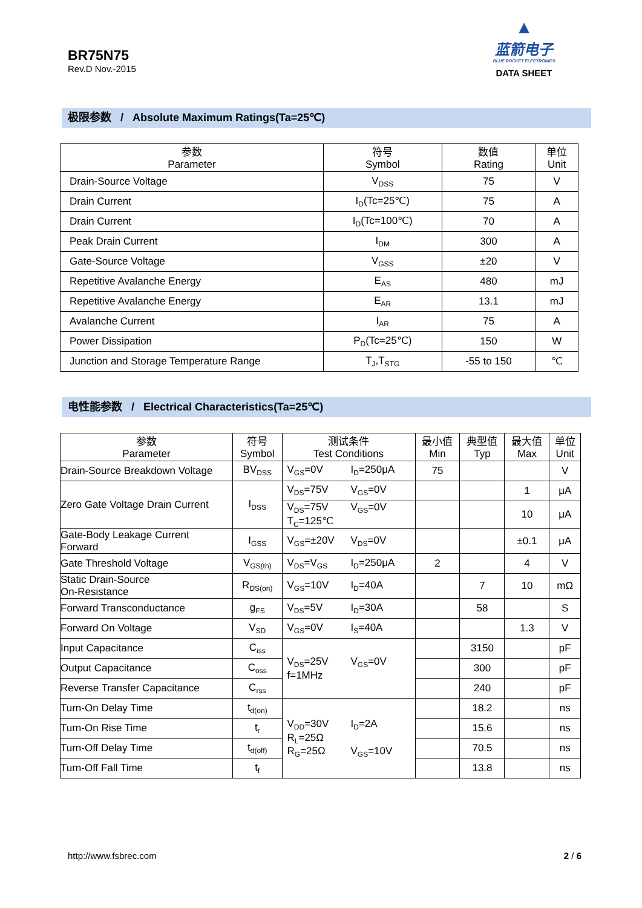BR75N75
Rev.D Nov.-2015
▲
蓝箭电子
BLUE ROCKET ELECTRONICS
DATA SHEET
极限参数 / Absolute Maximum Ratings(Ta=25℃)
| 参数 Parameter | 符号 Symbol | 数值 Rating | 单位 Unit |
| --- | --- | --- | --- |
| Drain-Source Voltage | V<sub>DSS</sub> | 75 | V |
| Drain Current | I<sub>D</sub>(Tc=25℃) | 75 | A |
| Drain Current | I<sub>D</sub>(Tc=100℃) | 70 | A |
| Peak Drain Current | I<sub>DM</sub> | 300 | A |
| Gate-Source Voltage | V<sub>GSS</sub> | ±20 | V |
| Repetitive Avalanche Energy | E<sub>AS</sub> | 480 | mJ |
| Repetitive Avalanche Energy | E<sub>AR</sub> | 13.1 | mJ |
| Avalanche Current | I<sub>AR</sub> | 75 | A |
| Power Dissipation | P<sub>D</sub>(Tc=25℃) | 150 | W |
| Junction and Storage Temperature Range | T<sub>J</sub>,T<sub>STG</sub> | -55 to 150 | ℃ |
电性能参数 / Electrical Characteristics(Ta=25℃)
| 参数 Parameter | 符号 Symbol | 测试条件 Test Conditions | 最小值 Min | 典型值 Typ | 最大值 Max | 单位 Unit |
| --- | --- | --- | --- | --- | --- | --- |
| Drain-Source Breakdown Voltage | BV<sub>DSS</sub> | V<sub>GS</sub>=0V I<sub>D</sub>=250μA | 75 | | | V |
| Zero Gate Voltage Drain Current | I<sub>DSS</sub> | V<sub>DS</sub>=75V V<sub>GS</sub>=0V | | | 1 | μA |
| | | V<sub>DS</sub>=75V V<sub>GS</sub>=0V T<sub>C</sub>=125℃ | | | 10 | μA |
| Gate-Body Leakage Current Forward | I<sub>GSS</sub> | V<sub>GS</sub>=±20V V<sub>DS</sub>=0V | | | ±0.1 | μA |
| Gate Threshold Voltage | V<sub>GS(th)</sub> | V<sub>DS</sub>=V<sub>GS</sub> I<sub>D</sub>=250μA | 2 | | 4 | V |
| Static Drain-Source On-Resistance | R<sub>DS(on)</sub> | V<sub>GS</sub>=10V I<sub>D</sub>=40A | | 7 | 10 | mΩ |
| Forward Transconductance | g<sub>FS</sub> | V<sub>DS</sub>=5V I<sub>D</sub>=30A | | 58 | | S |
| Forward On Voltage | V<sub>SD</sub> | V<sub>GS</sub>=0V I<sub>S</sub>=40A | | | 1.3 | V |
| Input Capacitance | C<sub>iss</sub> | V<sub>DS</sub>=25V V<sub>GS</sub>=0V f=1MHz | | 3150 | | pF |
| Output Capacitance | C<sub>oss</sub> | | | 300 | | pF |
| Reverse Transfer Capacitance | C<sub>rss</sub> | | | 240 | | pF |
| Turn-On Delay Time | t<sub>d(on)</sub> | V<sub>DD</sub>=30V I<sub>D</sub>=2A R<sub>L</sub>=25Ω R<sub>G</sub>=25Ω V<sub>GS</sub>=10V | | 18.2 | | ns |
| Turn-On Rise Time | t<sub>r</sub> | | | 15.6 | | ns |
| Turn-Off Delay Time | t<sub>d(off)</sub> | | | 70.5 | | ns |
| Turn-Off Fall Time | t<sub>f</sub> | | | 13.8 | | ns |
http://www.fsbrec.com 2 / 6